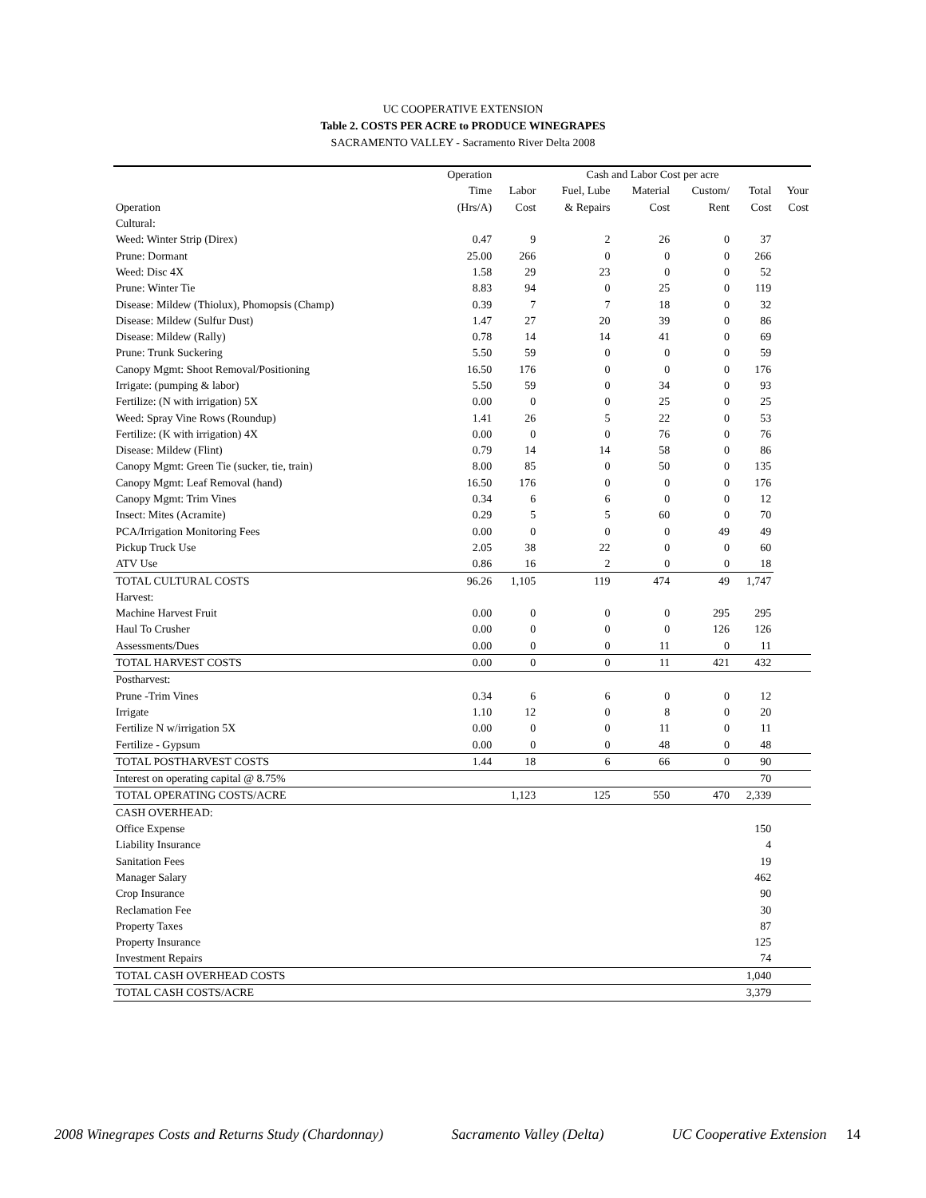UC COOPERATIVE EXTENSION
Table 2. COSTS PER ACRE to PRODUCE WINEGRAPES
SACRAMENTO VALLEY - Sacramento River Delta 2008
| | Operation | Cash and Labor Cost per acre | | | | | |
| --- | --- | --- | --- | --- | --- | --- | --- |
| | Time | Labor | Fuel, Lube | Material | Custom/ | Total | Your |
| Operation | (Hrs/A) | Cost | & Repairs | Cost | Rent | Cost | Cost |
| Cultural: | | | | | | | |
| Weed: Winter Strip (Direx) | 0.47 | 9 | 2 | 26 | 0 | 37 | |
| Prune: Dormant | 25.00 | 266 | 0 | 0 | 0 | 266 | |
| Weed: Disc 4X | 1.58 | 29 | 23 | 0 | 0 | 52 | |
| Prune: Winter Tie | 8.83 | 94 | 0 | 25 | 0 | 119 | |
| Disease: Mildew (Thiolux), Phomopsis (Champ) | 0.39 | 7 | 7 | 18 | 0 | 32 | |
| Disease: Mildew (Sulfur Dust) | 1.47 | 27 | 20 | 39 | 0 | 86 | |
| Disease: Mildew (Rally) | 0.78 | 14 | 14 | 41 | 0 | 69 | |
| Prune: Trunk Suckering | 5.50 | 59 | 0 | 0 | 0 | 59 | |
| Canopy Mgmt: Shoot Removal/Positioning | 16.50 | 176 | 0 | 0 | 0 | 176 | |
| Irrigate: (pumping & labor) | 5.50 | 59 | 0 | 34 | 0 | 93 | |
| Fertilize: (N with irrigation) 5X | 0.00 | 0 | 0 | 25 | 0 | 25 | |
| Weed: Spray Vine Rows (Roundup) | 1.41 | 26 | 5 | 22 | 0 | 53 | |
| Fertilize: (K with irrigation) 4X | 0.00 | 0 | 0 | 76 | 0 | 76 | |
| Disease: Mildew (Flint) | 0.79 | 14 | 14 | 58 | 0 | 86 | |
| Canopy Mgmt: Green Tie (sucker, tie, train) | 8.00 | 85 | 0 | 50 | 0 | 135 | |
| Canopy Mgmt: Leaf Removal (hand) | 16.50 | 176 | 0 | 0 | 0 | 176 | |
| Canopy Mgmt: Trim Vines | 0.34 | 6 | 6 | 0 | 0 | 12 | |
| Insect: Mites (Acramite) | 0.29 | 5 | 5 | 60 | 0 | 70 | |
| PCA/Irrigation Monitoring Fees | 0.00 | 0 | 0 | 0 | 49 | 49 | |
| Pickup Truck Use | 2.05 | 38 | 22 | 0 | 0 | 60 | |
| ATV Use | 0.86 | 16 | 2 | 0 | 0 | 18 | |
| TOTAL CULTURAL COSTS | 96.26 | 1,105 | 119 | 474 | 49 | 1,747 | |
| Harvest: | | | | | | | |
| Machine Harvest Fruit | 0.00 | 0 | 0 | 0 | 295 | 295 | |
| Haul To Crusher | 0.00 | 0 | 0 | 0 | 126 | 126 | |
| Assessments/Dues | 0.00 | 0 | 0 | 11 | 0 | 11 | |
| TOTAL HARVEST COSTS | 0.00 | 0 | 0 | 11 | 421 | 432 | |
| Postharvest: | | | | | | | |
| Prune -Trim Vines | 0.34 | 6 | 6 | 0 | 0 | 12 | |
| Irrigate | 1.10 | 12 | 0 | 8 | 0 | 20 | |
| Fertilize N w/irrigation 5X | 0.00 | 0 | 0 | 11 | 0 | 11 | |
| Fertilize - Gypsum | 0.00 | 0 | 0 | 48 | 0 | 48 | |
| TOTAL POSTHARVEST COSTS | 1.44 | 18 | 6 | 66 | 0 | 90 | |
| Interest on operating capital @ 8.75% | | | | | | 70 | |
| TOTAL OPERATING COSTS/ACRE | | 1,123 | 125 | 550 | 470 | 2,339 | |
| CASH OVERHEAD: | | | | | | | |
| Office Expense | | | | | | 150 | |
| Liability Insurance | | | | | | 4 | |
| Sanitation Fees | | | | | | 19 | |
| Manager Salary | | | | | | 462 | |
| Crop Insurance | | | | | | 90 | |
| Reclamation Fee | | | | | | 30 | |
| Property Taxes | | | | | | 87 | |
| Property Insurance | | | | | | 125 | |
| Investment Repairs | | | | | | 74 | |
| TOTAL CASH OVERHEAD COSTS | | | | | | 1,040 | |
| TOTAL CASH COSTS/ACRE | | | | | | 3,379 | |
2008 Winegrapes Costs and Returns Study (Chardonnay) Sacramento Valley (Delta) UC Cooperative Extension 14